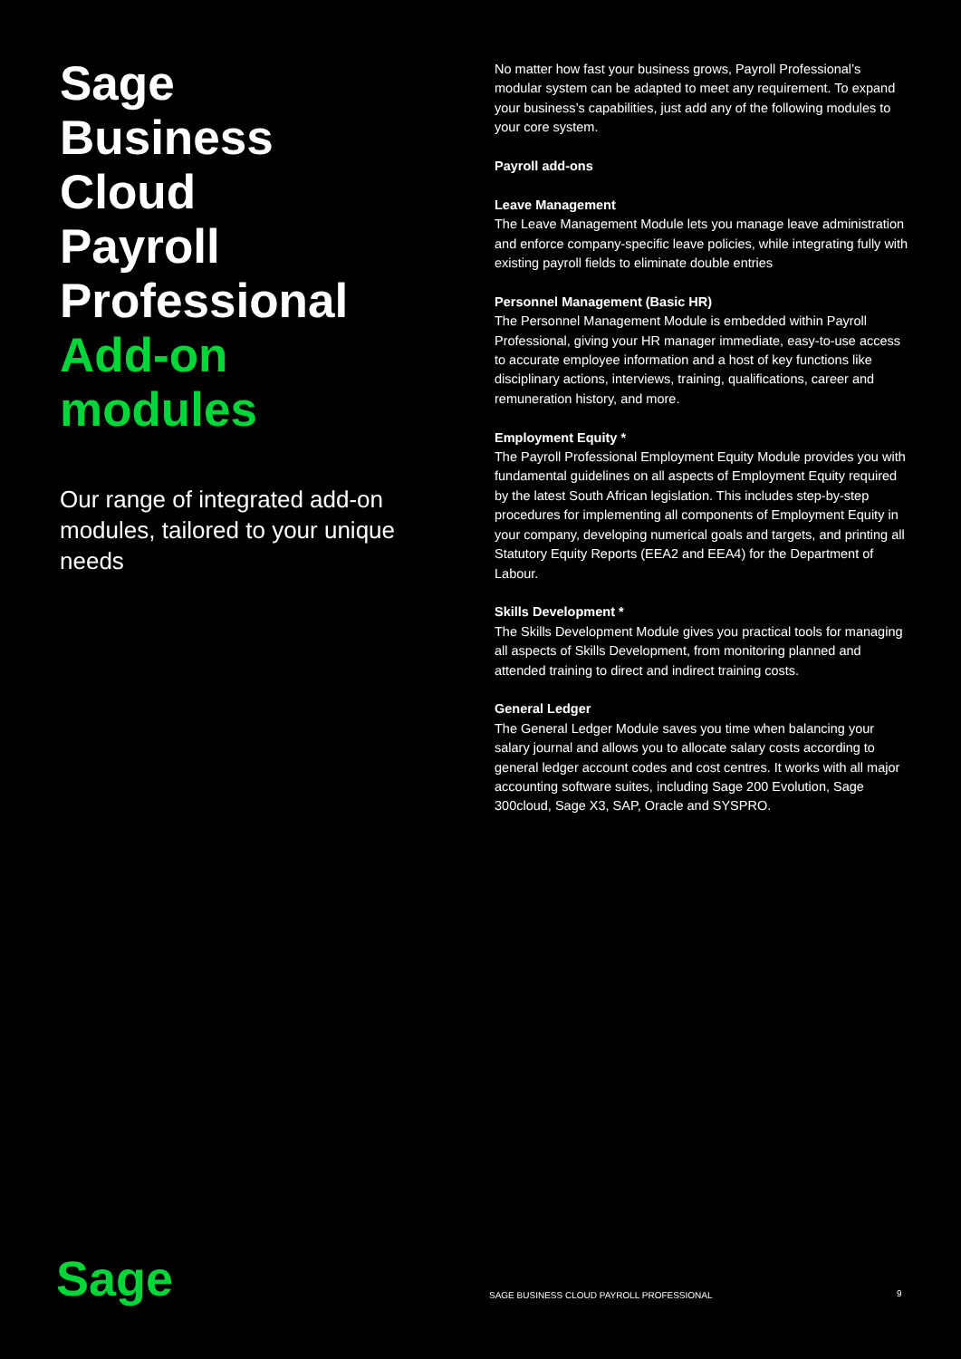Sage
Business
Cloud
Payroll
Professional
Add-on
modules
Our range of integrated add-on modules, tailored to your unique needs
No matter how fast your business grows, Payroll Professional’s modular system can be adapted to meet any requirement. To expand your business’s capabilities, just add any of the following modules to your core system.
Payroll add-ons
Leave Management
The Leave Management Module lets you manage leave administration and enforce company-specific leave policies, while integrating fully with existing payroll fields to eliminate double entries
Personnel Management (Basic HR)
The Personnel Management Module is embedded within Payroll Professional, giving your HR manager immediate, easy-to-use access to accurate employee information and a host of key functions like disciplinary actions, interviews, training, qualifications, career and remuneration history, and more.
Employment Equity *
The Payroll Professional Employment Equity Module provides you with fundamental guidelines on all aspects of Employment Equity required by the latest South African legislation. This includes step-by-step procedures for implementing all components of Employment Equity in your company, developing numerical goals and targets, and printing all Statutory Equity Reports (EEA2 and EEA4) for the Department of Labour.
Skills Development *
The Skills Development Module gives you practical tools for managing all aspects of Skills Development, from monitoring planned and attended training to direct and indirect training costs.
General Ledger
The General Ledger Module saves you time when balancing your salary journal and allows you to allocate salary costs according to general ledger account codes and cost centres. It works with all major accounting software suites, including Sage 200 Evolution, Sage 300cloud, Sage X3, SAP, Oracle and SYSPRO.
Sage
SAGE BUSINESS CLOUD PAYROLL PROFESSIONAL
9